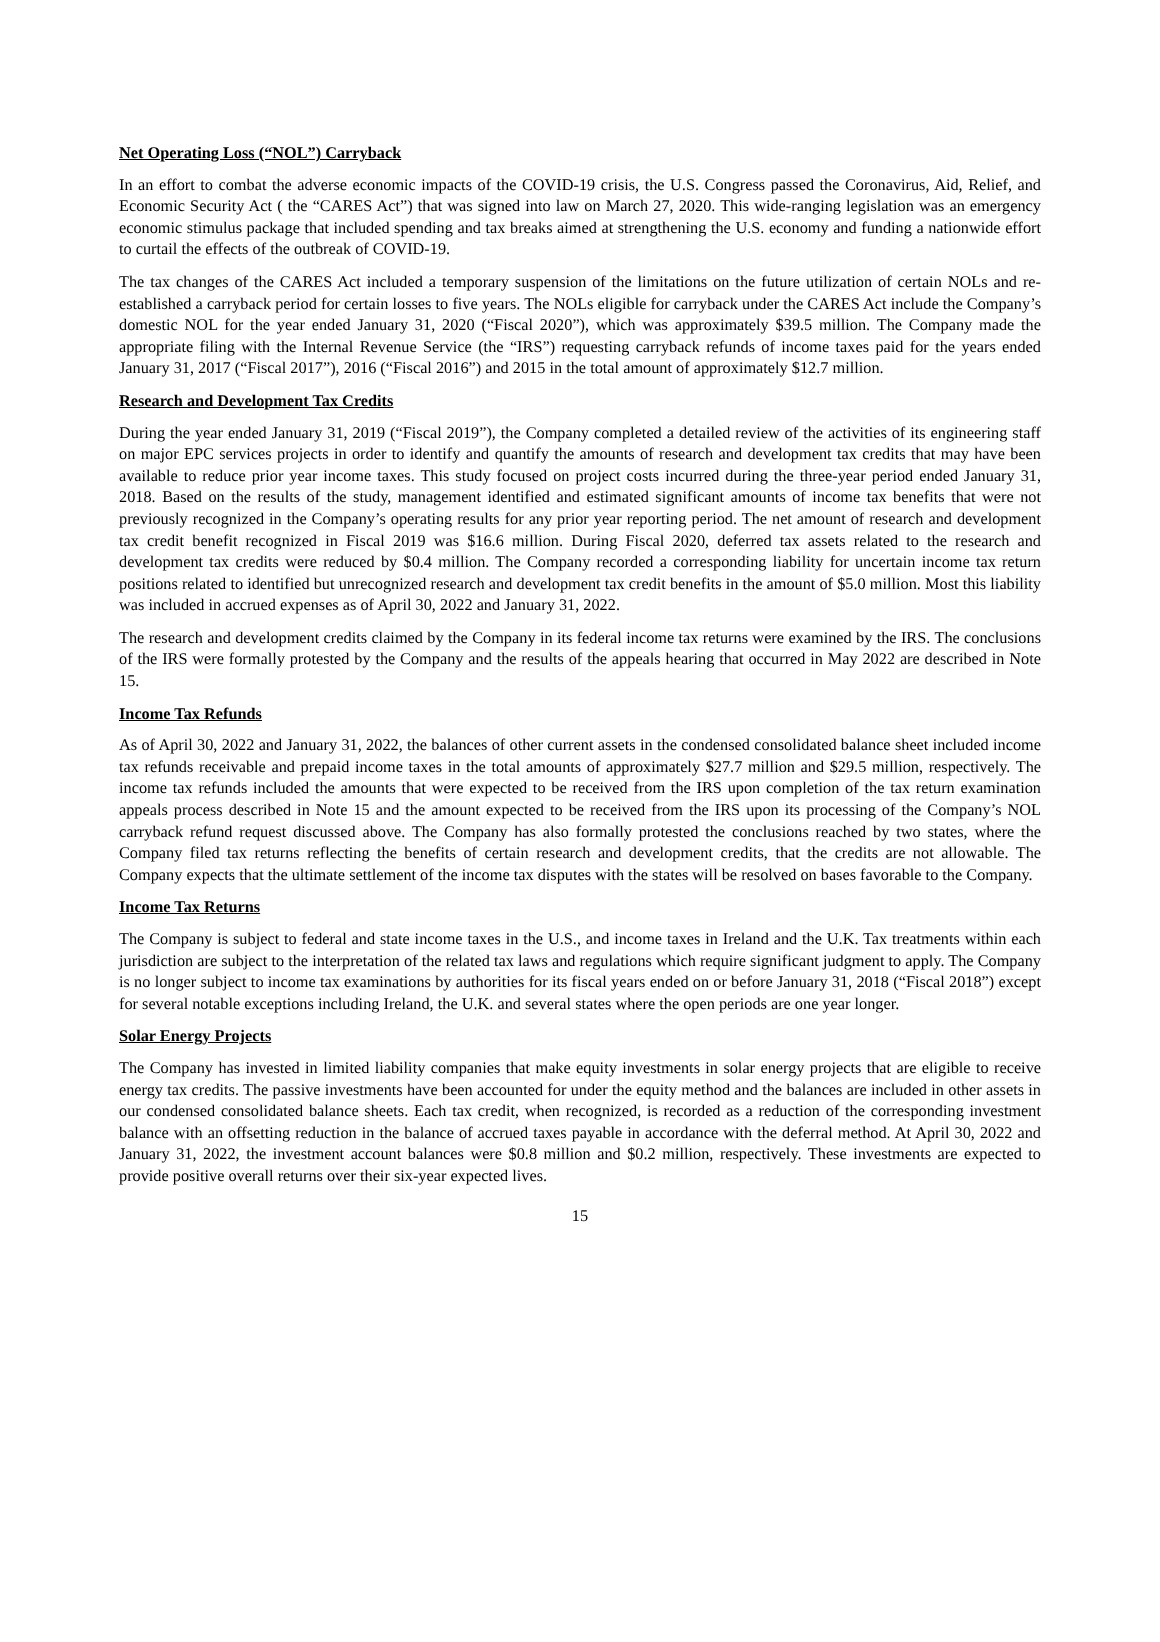Net Operating Loss (“NOL”) Carryback
In an effort to combat the adverse economic impacts of the COVID-19 crisis, the U.S. Congress passed the Coronavirus, Aid, Relief, and Economic Security Act ( the “CARES Act”) that was signed into law on March 27, 2020. This wide-ranging legislation was an emergency economic stimulus package that included spending and tax breaks aimed at strengthening the U.S. economy and funding a nationwide effort to curtail the effects of the outbreak of COVID-19.
The tax changes of the CARES Act included a temporary suspension of the limitations on the future utilization of certain NOLs and re-established a carryback period for certain losses to five years. The NOLs eligible for carryback under the CARES Act include the Company’s domestic NOL for the year ended January 31, 2020 (“Fiscal 2020”), which was approximately $39.5 million. The Company made the appropriate filing with the Internal Revenue Service (the “IRS”) requesting carryback refunds of income taxes paid for the years ended January 31, 2017 (“Fiscal 2017”), 2016 (“Fiscal 2016”) and 2015 in the total amount of approximately $12.7 million.
Research and Development Tax Credits
During the year ended January 31, 2019 (“Fiscal 2019”), the Company completed a detailed review of the activities of its engineering staff on major EPC services projects in order to identify and quantify the amounts of research and development tax credits that may have been available to reduce prior year income taxes. This study focused on project costs incurred during the three-year period ended January 31, 2018. Based on the results of the study, management identified and estimated significant amounts of income tax benefits that were not previously recognized in the Company’s operating results for any prior year reporting period. The net amount of research and development tax credit benefit recognized in Fiscal 2019 was $16.6 million. During Fiscal 2020, deferred tax assets related to the research and development tax credits were reduced by $0.4 million. The Company recorded a corresponding liability for uncertain income tax return positions related to identified but unrecognized research and development tax credit benefits in the amount of $5.0 million. Most this liability was included in accrued expenses as of April 30, 2022 and January 31, 2022.
The research and development credits claimed by the Company in its federal income tax returns were examined by the IRS. The conclusions of the IRS were formally protested by the Company and the results of the appeals hearing that occurred in May 2022 are described in Note 15.
Income Tax Refunds
As of April 30, 2022 and January 31, 2022, the balances of other current assets in the condensed consolidated balance sheet included income tax refunds receivable and prepaid income taxes in the total amounts of approximately $27.7 million and $29.5 million, respectively. The income tax refunds included the amounts that were expected to be received from the IRS upon completion of the tax return examination appeals process described in Note 15 and the amount expected to be received from the IRS upon its processing of the Company’s NOL carryback refund request discussed above. The Company has also formally protested the conclusions reached by two states, where the Company filed tax returns reflecting the benefits of certain research and development credits, that the credits are not allowable. The Company expects that the ultimate settlement of the income tax disputes with the states will be resolved on bases favorable to the Company.
Income Tax Returns
The Company is subject to federal and state income taxes in the U.S., and income taxes in Ireland and the U.K. Tax treatments within each jurisdiction are subject to the interpretation of the related tax laws and regulations which require significant judgment to apply. The Company is no longer subject to income tax examinations by authorities for its fiscal years ended on or before January 31, 2018 (“Fiscal 2018”) except for several notable exceptions including Ireland, the U.K. and several states where the open periods are one year longer.
Solar Energy Projects
The Company has invested in limited liability companies that make equity investments in solar energy projects that are eligible to receive energy tax credits. The passive investments have been accounted for under the equity method and the balances are included in other assets in our condensed consolidated balance sheets. Each tax credit, when recognized, is recorded as a reduction of the corresponding investment balance with an offsetting reduction in the balance of accrued taxes payable in accordance with the deferral method. At April 30, 2022 and January 31, 2022, the investment account balances were $0.8 million and $0.2 million, respectively. These investments are expected to provide positive overall returns over their six-year expected lives.
15